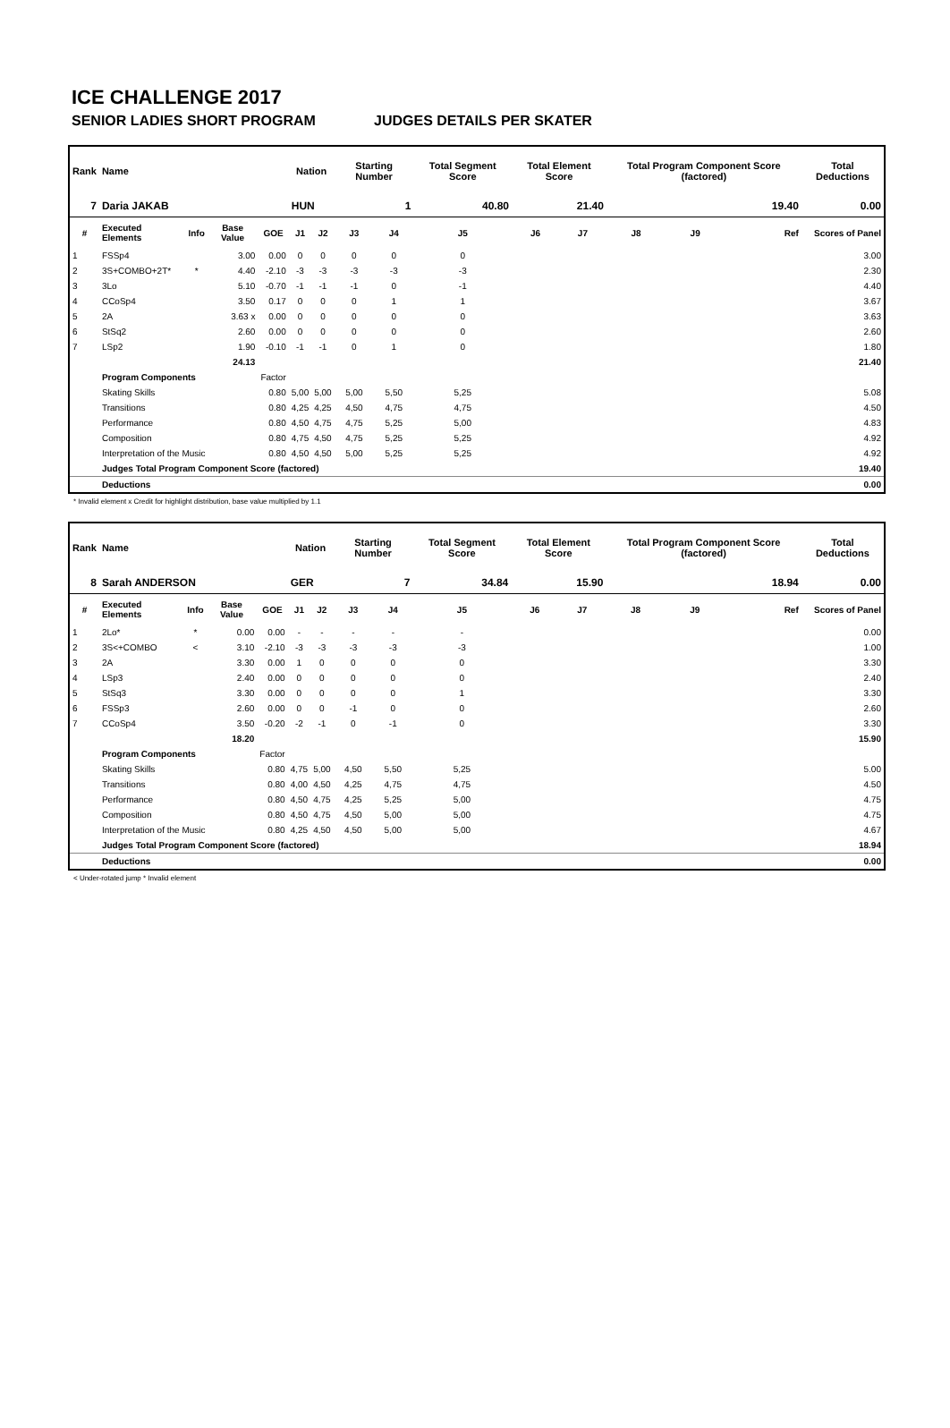ICE CHALLENGE 2017
SENIOR LADIES SHORT PROGRAM JUDGES DETAILS PER SKATER
| Rank | Name | | | | Nation | | Starting Number | | Total Segment Score | Total Element Score | | Total Program Component Score (factored) | | | Total Deductions |
| --- | --- | --- | --- | --- | --- | --- | --- | --- | --- | --- | --- | --- | --- | --- | --- |
| 7 | Daria JAKAB | | | | HUN | | 1 | | 40.80 | 21.40 | | 19.40 | | | 0.00 |
| # | Executed Elements | Info | Base Value | GOE | J1 | J2 | J3 | J4 | J5 | J6 | J7 | J8 | J9 | Ref | Scores of Panel |
| 1 | FSSp4 | | 3.00 | 0.00 | 0 | 0 | 0 | 0 | 0 | | | | | | 3.00 |
| 2 | 3S+COMBO+2T* | * | 4.40 | -2.10 | -3 | -3 | -3 | -3 | -3 | | | | | | 2.30 |
| 3 | 3Lo | | 5.10 | -0.70 | -1 | -1 | -1 | 0 | -1 | | | | | | 4.40 |
| 4 | CCoSp4 | | 3.50 | 0.17 | 0 | 0 | 0 | 1 | 1 | | | | | | 3.67 |
| 5 | 2A | | 3.63 x | 0.00 | 0 | 0 | 0 | 0 | 0 | | | | | | 3.63 |
| 6 | StSq2 | | 2.60 | 0.00 | 0 | 0 | 0 | 0 | 0 | | | | | | 2.60 |
| 7 | LSp2 | | 1.90 | -0.10 | -1 | -1 | 0 | 1 | 0 | | | | | | 1.80 |
| | | | 24.13 | | | | | | | | | | | | 21.40 |
| | Program Components | | | Factor | | | | | | | | | | | |
| | Skating Skills | | | 0.80 | 5,00 | 5,00 | 5,00 | 5,50 | 5,25 | | | | | | 5.08 |
| | Transitions | | | 0.80 | 4,25 | 4,25 | 4,50 | 4,75 | 4,75 | | | | | | 4.50 |
| | Performance | | | 0.80 | 4,50 | 4,75 | 4,75 | 5,25 | 5,00 | | | | | | 4.83 |
| | Composition | | | 0.80 | 4,75 | 4,50 | 4,75 | 5,25 | 5,25 | | | | | | 4.92 |
| | Interpretation of the Music | | | 0.80 | 4,50 | 4,50 | 5,00 | 5,25 | 5,25 | | | | | | 4.92 |
| | Judges Total Program Component Score (factored) | | | | | | | | | | | | | | 19.40 |
| | Deductions | | | | | | | | | | | | | | 0.00 |
* Invalid element x Credit for highlight distribution, base value multiplied by 1.1
| Rank | Name | | | | Nation | | Starting Number | | Total Segment Score | Total Element Score | | Total Program Component Score (factored) | | | Total Deductions |
| --- | --- | --- | --- | --- | --- | --- | --- | --- | --- | --- | --- | --- | --- | --- | --- |
| 8 | Sarah ANDERSON | | | | GER | | 7 | | 34.84 | 15.90 | | 18.94 | | | 0.00 |
| # | Executed Elements | Info | Base Value | GOE | J1 | J2 | J3 | J4 | J5 | J6 | J7 | J8 | J9 | Ref | Scores of Panel |
| 1 | 2Lo* | * | 0.00 | 0.00 | - | - | - | - | - | | | | | | 0.00 |
| 2 | 3S<+COMBO | < | 3.10 | -2.10 | -3 | -3 | -3 | -3 | -3 | | | | | | 1.00 |
| 3 | 2A | | 3.30 | 0.00 | 1 | 0 | 0 | 0 | 0 | | | | | | 3.30 |
| 4 | LSp3 | | 2.40 | 0.00 | 0 | 0 | 0 | 0 | 0 | | | | | | 2.40 |
| 5 | StSq3 | | 3.30 | 0.00 | 0 | 0 | 0 | 0 | 1 | | | | | | 3.30 |
| 6 | FSSp3 | | 2.60 | 0.00 | 0 | 0 | -1 | 0 | 0 | | | | | | 2.60 |
| 7 | CCoSp4 | | 3.50 | -0.20 | -2 | -1 | 0 | -1 | 0 | | | | | | 3.30 |
| | | | 18.20 | | | | | | | | | | | | 15.90 |
| | Program Components | | | Factor | | | | | | | | | | | |
| | Skating Skills | | | 0.80 | 4,75 | 5,00 | 4,50 | 5,50 | 5,25 | | | | | | 5.00 |
| | Transitions | | | 0.80 | 4,00 | 4,50 | 4,25 | 4,75 | 4,75 | | | | | | 4.50 |
| | Performance | | | 0.80 | 4,50 | 4,75 | 4,25 | 5,25 | 5,00 | | | | | | 4.75 |
| | Composition | | | 0.80 | 4,50 | 4,75 | 4,50 | 5,00 | 5,00 | | | | | | 4.75 |
| | Interpretation of the Music | | | 0.80 | 4,25 | 4,50 | 4,50 | 5,00 | 5,00 | | | | | | 4.67 |
| | Judges Total Program Component Score (factored) | | | | | | | | | | | | | | 18.94 |
| | Deductions | | | | | | | | | | | | | | 0.00 |
< Under-rotated jump * Invalid element